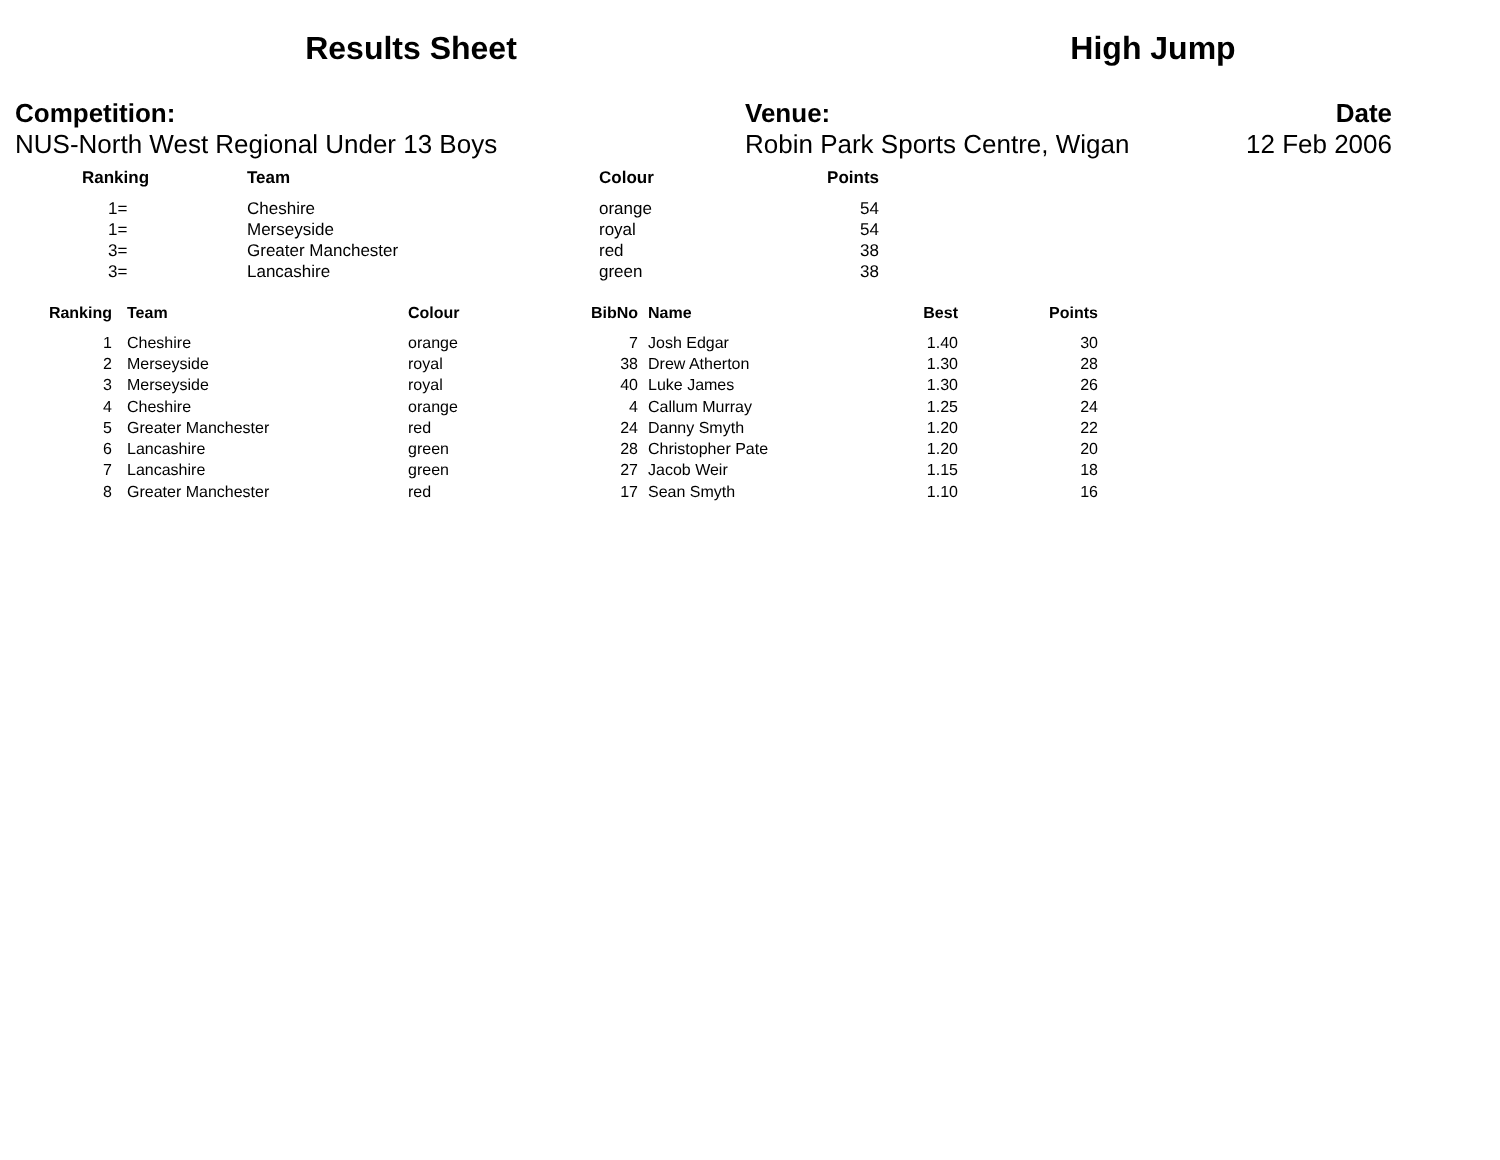Results Sheet High Jump
Competition:
NUS-North West Regional Under 13 Boys
Venue:
Robin Park Sports Centre, Wigan
Date
12 Feb 2006
| Ranking | Team | Colour | Points |
| --- | --- | --- | --- |
| 1= | Cheshire | orange | 54 |
| 1= | Merseyside | royal | 54 |
| 3= | Greater Manchester | red | 38 |
| 3= | Lancashire | green | 38 |
| Ranking | Team | Colour | BibNo | Name | Best | Points |
| --- | --- | --- | --- | --- | --- | --- |
| 1 | Cheshire | orange | 7 | Josh Edgar | 1.40 | 30 |
| 2 | Merseyside | royal | 38 | Drew Atherton | 1.30 | 28 |
| 3 | Merseyside | royal | 40 | Luke James | 1.30 | 26 |
| 4 | Cheshire | orange | 4 | Callum Murray | 1.25 | 24 |
| 5 | Greater Manchester | red | 24 | Danny Smyth | 1.20 | 22 |
| 6 | Lancashire | green | 28 | Christopher Pate | 1.20 | 20 |
| 7 | Lancashire | green | 27 | Jacob Weir | 1.15 | 18 |
| 8 | Greater Manchester | red | 17 | Sean Smyth | 1.10 | 16 |